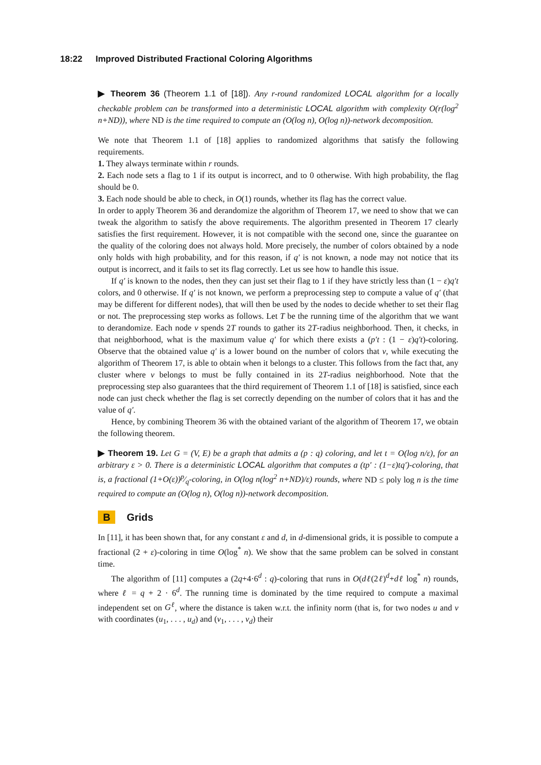18:22 Improved Distributed Fractional Coloring Algorithms
▶ Theorem 36 (Theorem 1.1 of [18]). Any r-round randomized LOCAL algorithm for a locally checkable problem can be transformed into a deterministic LOCAL algorithm with complexity O(r(log<sup>2</sup> n+ND)), where ND is the time required to compute an (O(log n), O(log n))-network decomposition.
We note that Theorem 1.1 of [18] applies to randomized algorithms that satisfy the following requirements.
1. They always terminate within r rounds.
2. Each node sets a flag to 1 if its output is incorrect, and to 0 otherwise. With high probability, the flag should be 0.
3. Each node should be able to check, in O(1) rounds, whether its flag has the correct value.
In order to apply Theorem 36 and derandomize the algorithm of Theorem 17, we need to show that we can tweak the algorithm to satisfy the above requirements. The algorithm presented in Theorem 17 clearly satisfies the first requirement. However, it is not compatible with the second one, since the guarantee on the quality of the coloring does not always hold. More precisely, the number of colors obtained by a node only holds with high probability, and for this reason, if q′ is not known, a node may not notice that its output is incorrect, and it fails to set its flag correctly. Let us see how to handle this issue.
If q′ is known to the nodes, then they can just set their flag to 1 if they have strictly less than (1 − ε)q′t colors, and 0 otherwise. If q′ is not known, we perform a preprocessing step to compute a value of q′ (that may be different for different nodes), that will then be used by the nodes to decide whether to set their flag or not. The preprocessing step works as follows. Let T be the running time of the algorithm that we want to derandomize. Each node v spends 2T rounds to gather its 2T-radius neighborhood. Then, it checks, in that neighborhood, what is the maximum value q′ for which there exists a (p′t : (1 − ε)q′t)-coloring. Observe that the obtained value q′ is a lower bound on the number of colors that v, while executing the algorithm of Theorem 17, is able to obtain when it belongs to a cluster. This follows from the fact that, any cluster where v belongs to must be fully contained in its 2T-radius neighborhood. Note that the preprocessing step also guarantees that the third requirement of Theorem 1.1 of [18] is satisfied, since each node can just check whether the flag is set correctly depending on the number of colors that it has and the value of q′.
Hence, by combining Theorem 36 with the obtained variant of the algorithm of Theorem 17, we obtain the following theorem.
▶ Theorem 19. Let G = (V, E) be a graph that admits a (p : q) coloring, and let t = O(log n/ε), for an arbitrary ε > 0. There is a deterministic LOCAL algorithm that computes a (tp′ : (1−ε)tq′)-coloring, that is, a fractional (1+O(ε))p⁄q-coloring, in O(log n(log<sup>2</sup> n+ND)/ε) rounds, where ND ≤ poly log n is the time required to compute an (O(log n), O(log n))-network decomposition.
B Grids
In [11], it has been shown that, for any constant ε and d, in d-dimensional grids, it is possible to compute a fractional (2 + ε)-coloring in time O(log<sup>*</sup> n). We show that the same problem can be solved in constant time.
The algorithm of [11] computes a (2q+4·6<sup>d</sup> : q)-coloring that runs in O(dℓ(2ℓ)<sup>d</sup>+dℓ log<sup>*</sup> n) rounds, where ℓ = q + 2 · 6<sup>d</sup>. The running time is dominated by the time required to compute a maximal independent set on G<sup>ℓ</sup>, where the distance is taken w.r.t. the infinity norm (that is, for two nodes u and v with coordinates (u<sub>1</sub>, . . . , u<sub>d</sub>) and (v<sub>1</sub>, . . . , v<sub>d</sub>) their